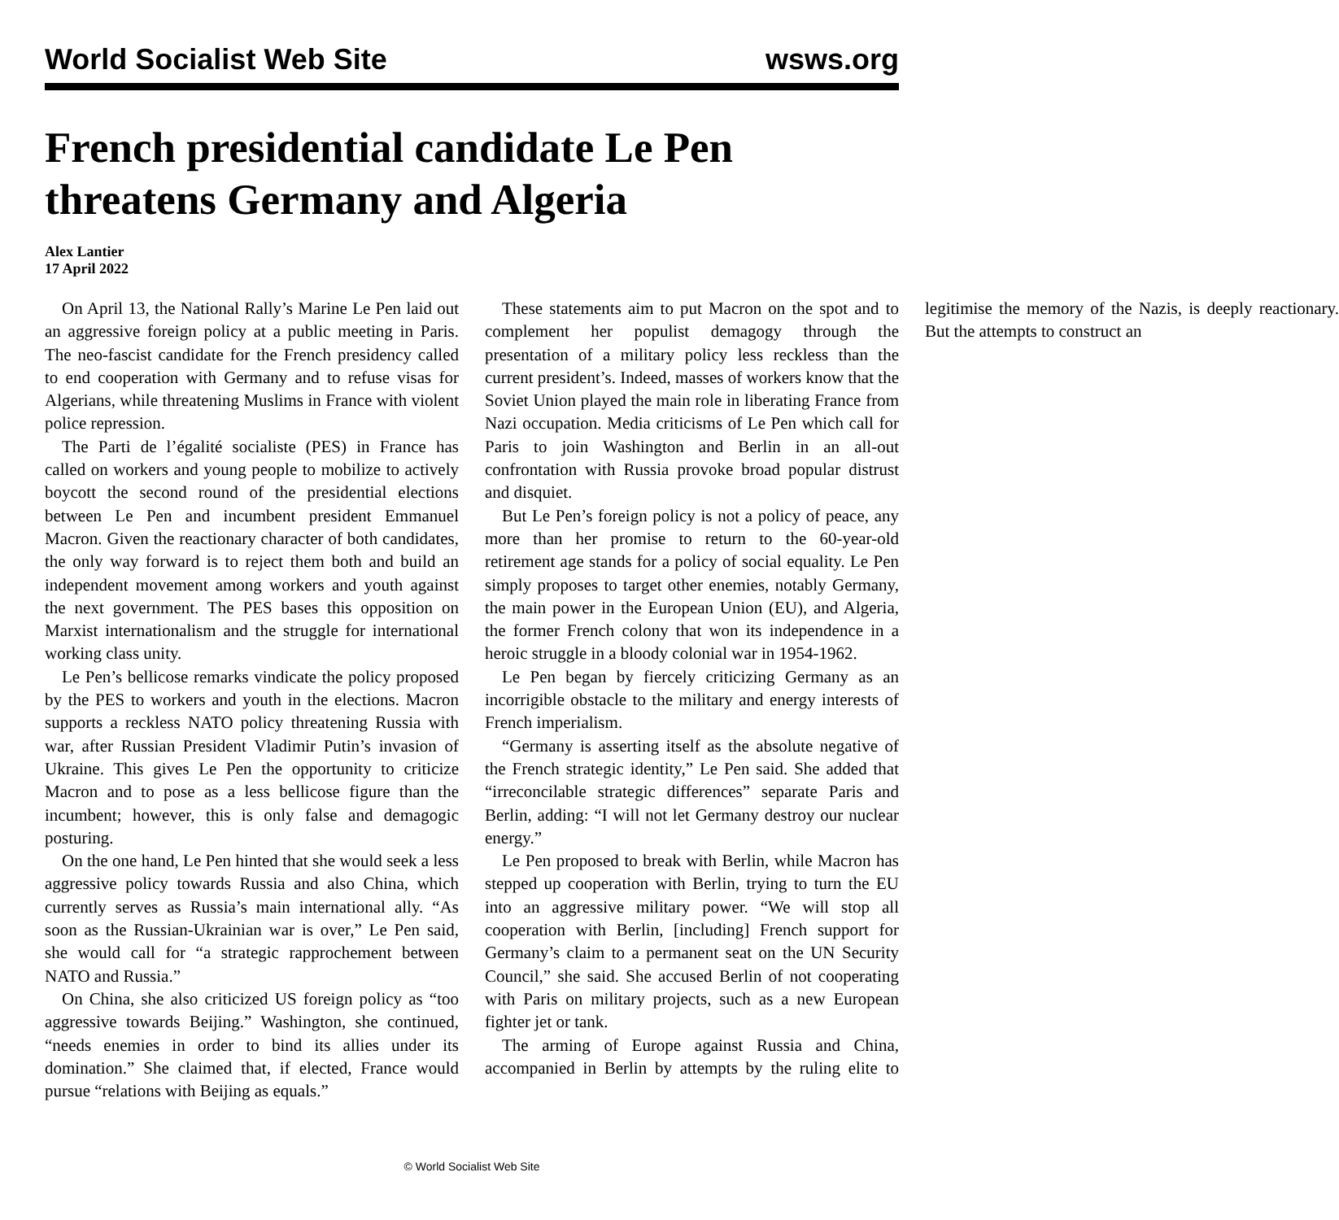World Socialist Web Site wsws.org
French presidential candidate Le Pen threatens Germany and Algeria
Alex Lantier
17 April 2022
On April 13, the National Rally’s Marine Le Pen laid out an aggressive foreign policy at a public meeting in Paris. The neo-fascist candidate for the French presidency called to end cooperation with Germany and to refuse visas for Algerians, while threatening Muslims in France with violent police repression.
The Parti de l’égalité socialiste (PES) in France has called on workers and young people to mobilize to actively boycott the second round of the presidential elections between Le Pen and incumbent president Emmanuel Macron. Given the reactionary character of both candidates, the only way forward is to reject them both and build an independent movement among workers and youth against the next government. The PES bases this opposition on Marxist internationalism and the struggle for international working class unity.
Le Pen’s bellicose remarks vindicate the policy proposed by the PES to workers and youth in the elections. Macron supports a reckless NATO policy threatening Russia with war, after Russian President Vladimir Putin’s invasion of Ukraine. This gives Le Pen the opportunity to criticize Macron and to pose as a less bellicose figure than the incumbent; however, this is only false and demagogic posturing.
On the one hand, Le Pen hinted that she would seek a less aggressive policy towards Russia and also China, which currently serves as Russia’s main international ally. “As soon as the Russian-Ukrainian war is over,” Le Pen said, she would call for “a strategic rapprochement between NATO and Russia.”
On China, she also criticized US foreign policy as “too aggressive towards Beijing.” Washington, she continued, “needs enemies in order to bind its allies under its domination.” She claimed that, if elected, France would pursue “relations with Beijing as equals.”
These statements aim to put Macron on the spot and to complement her populist demagogy through the presentation of a military policy less reckless than the current president’s. Indeed, masses of workers know that the Soviet Union played the main role in liberating France from Nazi occupation. Media criticisms of Le Pen which call for Paris to join Washington and Berlin in an all-out confrontation with Russia provoke broad popular distrust and disquiet.
But Le Pen’s foreign policy is not a policy of peace, any more than her promise to return to the 60-year-old retirement age stands for a policy of social equality. Le Pen simply proposes to target other enemies, notably Germany, the main power in the European Union (EU), and Algeria, the former French colony that won its independence in a heroic struggle in a bloody colonial war in 1954-1962.
Le Pen began by fiercely criticizing Germany as an incorrigible obstacle to the military and energy interests of French imperialism.
“Germany is asserting itself as the absolute negative of the French strategic identity,” Le Pen said. She added that “irreconcilable strategic differences” separate Paris and Berlin, adding: “I will not let Germany destroy our nuclear energy.”
Le Pen proposed to break with Berlin, while Macron has stepped up cooperation with Berlin, trying to turn the EU into an aggressive military power. “We will stop all cooperation with Berlin, [including] French support for Germany’s claim to a permanent seat on the UN Security Council,” she said. She accused Berlin of not cooperating with Paris on military projects, such as a new European fighter jet or tank.
The arming of Europe against Russia and China, accompanied in Berlin by attempts by the ruling elite to legitimise the memory of the Nazis, is deeply reactionary. But the attempts to construct an
© World Socialist Web Site